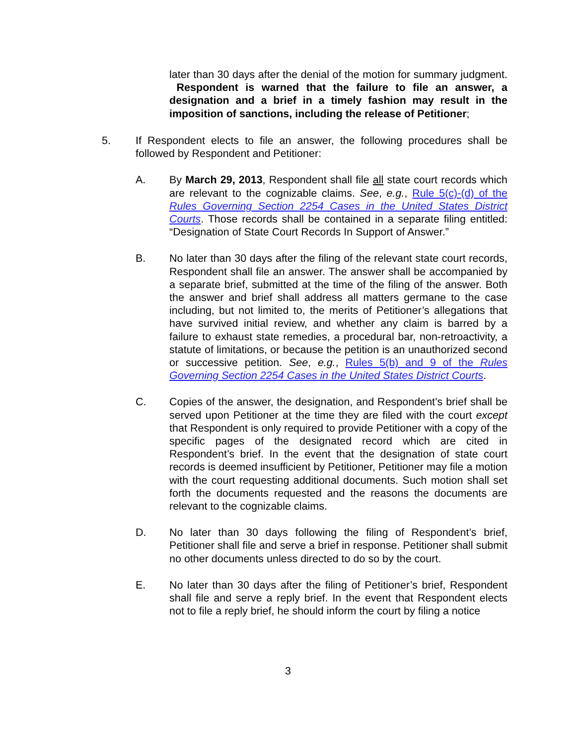later than 30 days after the denial of the motion for summary judgment. Respondent is warned that the failure to file an answer, a designation and a brief in a timely fashion may result in the imposition of sanctions, including the release of Petitioner;
5. If Respondent elects to file an answer, the following procedures shall be followed by Respondent and Petitioner:
A. By March 29, 2013, Respondent shall file all state court records which are relevant to the cognizable claims. See, e.g., Rule 5(c)-(d) of the Rules Governing Section 2254 Cases in the United States District Courts. Those records shall be contained in a separate filing entitled: “Designation of State Court Records In Support of Answer.”
B. No later than 30 days after the filing of the relevant state court records, Respondent shall file an answer. The answer shall be accompanied by a separate brief, submitted at the time of the filing of the answer. Both the answer and brief shall address all matters germane to the case including, but not limited to, the merits of Petitioner’s allegations that have survived initial review, and whether any claim is barred by a failure to exhaust state remedies, a procedural bar, non-retroactivity, a statute of limitations, or because the petition is an unauthorized second or successive petition. See, e.g., Rules 5(b) and 9 of the Rules Governing Section 2254 Cases in the United States District Courts.
C. Copies of the answer, the designation, and Respondent’s brief shall be served upon Petitioner at the time they are filed with the court except that Respondent is only required to provide Petitioner with a copy of the specific pages of the designated record which are cited in Respondent’s brief. In the event that the designation of state court records is deemed insufficient by Petitioner, Petitioner may file a motion with the court requesting additional documents. Such motion shall set forth the documents requested and the reasons the documents are relevant to the cognizable claims.
D. No later than 30 days following the filing of Respondent’s brief, Petitioner shall file and serve a brief in response. Petitioner shall submit no other documents unless directed to do so by the court.
E. No later than 30 days after the filing of Petitioner’s brief, Respondent shall file and serve a reply brief. In the event that Respondent elects not to file a reply brief, he should inform the court by filing a notice
3